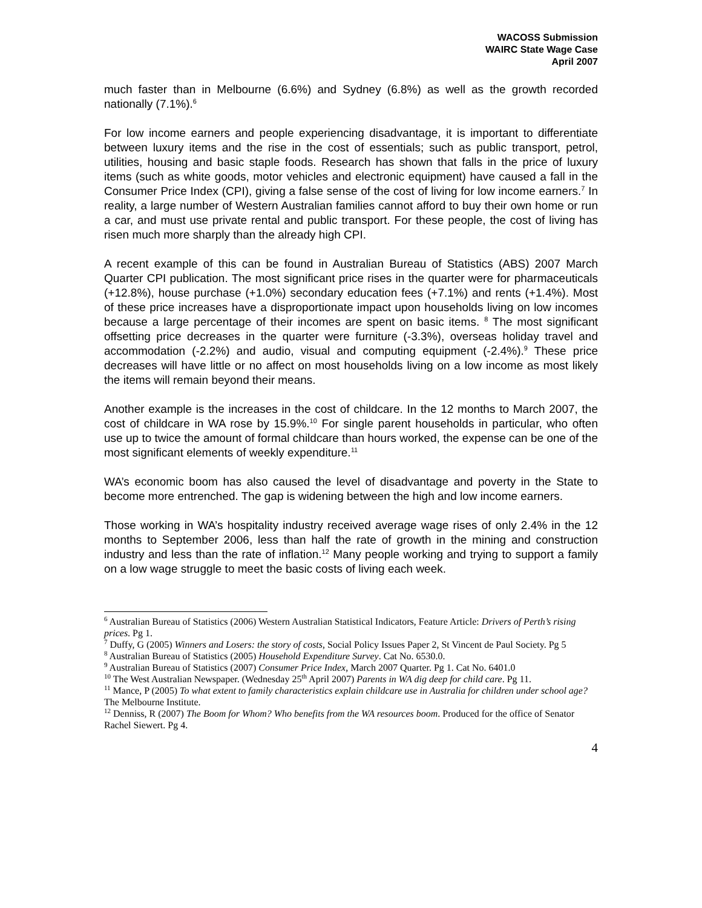WACOSS Submission
WAIRC State Wage Case
April 2007
much faster than in Melbourne (6.6%) and Sydney (6.8%) as well as the growth recorded nationally (7.1%).<sup>6</sup>
For low income earners and people experiencing disadvantage, it is important to differentiate between luxury items and the rise in the cost of essentials; such as public transport, petrol, utilities, housing and basic staple foods. Research has shown that falls in the price of luxury items (such as white goods, motor vehicles and electronic equipment) have caused a fall in the Consumer Price Index (CPI), giving a false sense of the cost of living for low income earners.<sup>7</sup> In reality, a large number of Western Australian families cannot afford to buy their own home or run a car, and must use private rental and public transport. For these people, the cost of living has risen much more sharply than the already high CPI.
A recent example of this can be found in Australian Bureau of Statistics (ABS) 2007 March Quarter CPI publication. The most significant price rises in the quarter were for pharmaceuticals (+12.8%), house purchase (+1.0%) secondary education fees (+7.1%) and rents (+1.4%). Most of these price increases have a disproportionate impact upon households living on low incomes because a large percentage of their incomes are spent on basic items. <sup>8</sup> The most significant offsetting price decreases in the quarter were furniture (-3.3%), overseas holiday travel and accommodation (-2.2%) and audio, visual and computing equipment (-2.4%).<sup>9</sup> These price decreases will have little or no affect on most households living on a low income as most likely the items will remain beyond their means.
Another example is the increases in the cost of childcare. In the 12 months to March 2007, the cost of childcare in WA rose by 15.9%.<sup>10</sup> For single parent households in particular, who often use up to twice the amount of formal childcare than hours worked, the expense can be one of the most significant elements of weekly expenditure.<sup>11</sup>
WA’s economic boom has also caused the level of disadvantage and poverty in the State to become more entrenched. The gap is widening between the high and low income earners.
Those working in WA’s hospitality industry received average wage rises of only 2.4% in the 12 months to September 2006, less than half the rate of growth in the mining and construction industry and less than the rate of inflation.<sup>12</sup> Many people working and trying to support a family on a low wage struggle to meet the basic costs of living each week.
<sup>6</sup> Australian Bureau of Statistics (2006) Western Australian Statistical Indicators, Feature Article: Drivers of Perth’s rising prices. Pg 1.
<sup>7</sup> Duffy, G (2005) Winners and Losers: the story of costs, Social Policy Issues Paper 2, St Vincent de Paul Society. Pg 5
<sup>8</sup> Australian Bureau of Statistics (2005) Household Expenditure Survey. Cat No. 6530.0.
<sup>9</sup> Australian Bureau of Statistics (2007) Consumer Price Index, March 2007 Quarter. Pg 1. Cat No. 6401.0
<sup>10</sup> The West Australian Newspaper. (Wednesday 25<sup>th</sup> April 2007) Parents in WA dig deep for child care. Pg 11.
<sup>11</sup> Mance, P (2005) To what extent to family characteristics explain childcare use in Australia for children under school age? The Melbourne Institute.
<sup>12</sup> Denniss, R (2007) The Boom for Whom? Who benefits from the WA resources boom. Produced for the office of Senator Rachel Siewert. Pg 4.
4